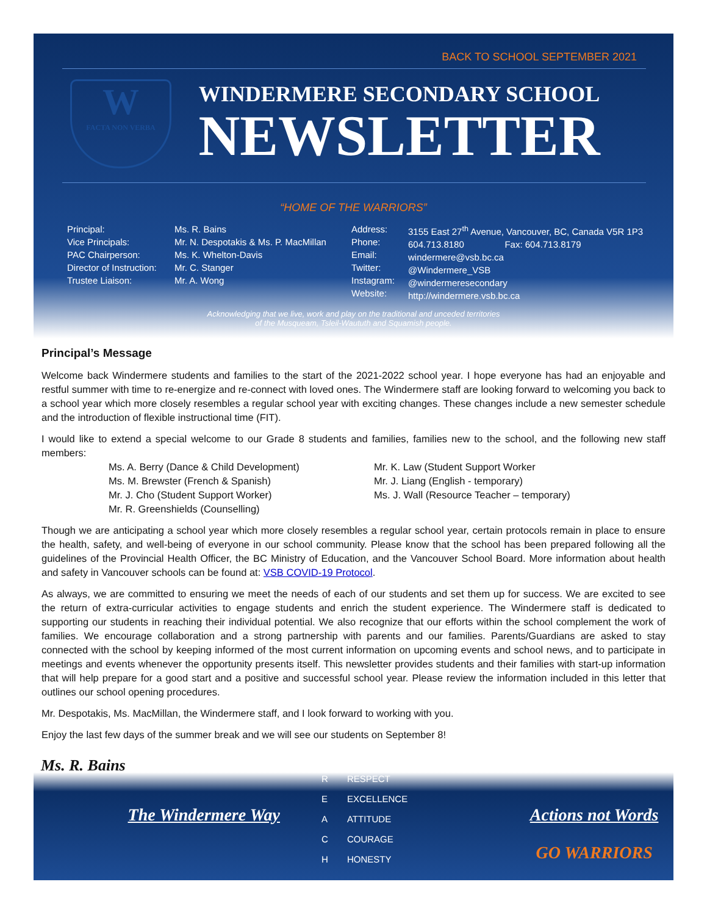BACK TO SCHOOL SEPTEMBER 2021
W
FACTA NON VERBA
WINDERMERE SECONDARY SCHOOL
NEWSLETTER
“HOME OF THE WARRIORS”
Principal:
Vice Principals:
PAC Chairperson:
Director of Instruction:
Trustee Liaison:
Ms. R. Bains
Mr. N. Despotakis & Ms. P. MacMillan
Ms. K. Whelton-Davis
Mr. C. Stanger
Mr. A. Wong
Address:
Phone:
Email:
Twitter:
Instagram:
Website:
3155 East 27<sup>th</sup> Avenue, Vancouver, BC, Canada V5R 1P3
604.713.8180 Fax: 604.713.8179
windermere@vsb.bc.ca
@Windermere_VSB
@windermeresecondary
http://windermere.vsb.bc.ca
Acknowledging that we live, work and play on the traditional and unceded territories
of the Musqueam, Tsleil-Waututh and Squamish people.
Principal’s Message
Welcome back Windermere students and families to the start of the 2021-2022 school year. I hope everyone has had an enjoyable and restful summer with time to re-energize and re-connect with loved ones. The Windermere staff are looking forward to welcoming you back to a school year which more closely resembles a regular school year with exciting changes. These changes include a new semester schedule and the introduction of flexible instructional time (FIT).
I would like to extend a special welcome to our Grade 8 students and families, families new to the school, and the following new staff members:
Ms. A. Berry (Dance & Child Development)
Ms. M. Brewster (French & Spanish)
Mr. J. Cho (Student Support Worker)
Mr. R. Greenshields (Counselling)
Mr. K. Law (Student Support Worker
Mr. J. Liang (English - temporary)
Ms. J. Wall (Resource Teacher – temporary)
Though we are anticipating a school year which more closely resembles a regular school year, certain protocols remain in place to ensure the health, safety, and well-being of everyone in our school community. Please know that the school has been prepared following all the guidelines of the Provincial Health Officer, the BC Ministry of Education, and the Vancouver School Board. More information about health and safety in Vancouver schools can be found at: VSB COVID-19 Protocol.
As always, we are committed to ensuring we meet the needs of each of our students and set them up for success. We are excited to see the return of extra-curricular activities to engage students and enrich the student experience. The Windermere staff is dedicated to supporting our students in reaching their individual potential. We also recognize that our efforts within the school complement the work of families. We encourage collaboration and a strong partnership with parents and our families. Parents/Guardians are asked to stay connected with the school by keeping informed of the most current information on upcoming events and school news, and to participate in meetings and events whenever the opportunity presents itself. This newsletter provides students and their families with start-up information that will help prepare for a good start and a positive and successful school year. Please review the information included in this letter that outlines our school opening procedures.
Mr. Despotakis, Ms. MacMillan, the Windermere staff, and I look forward to working with you.
Enjoy the last few days of the summer break and we will see our students on September 8!
Ms. R. Bains
The Windermere Way
R RESPECT
E EXCELLENCE
A ATTITUDE
C COURAGE
H HONESTY
Actions not Words
GO WARRIORS